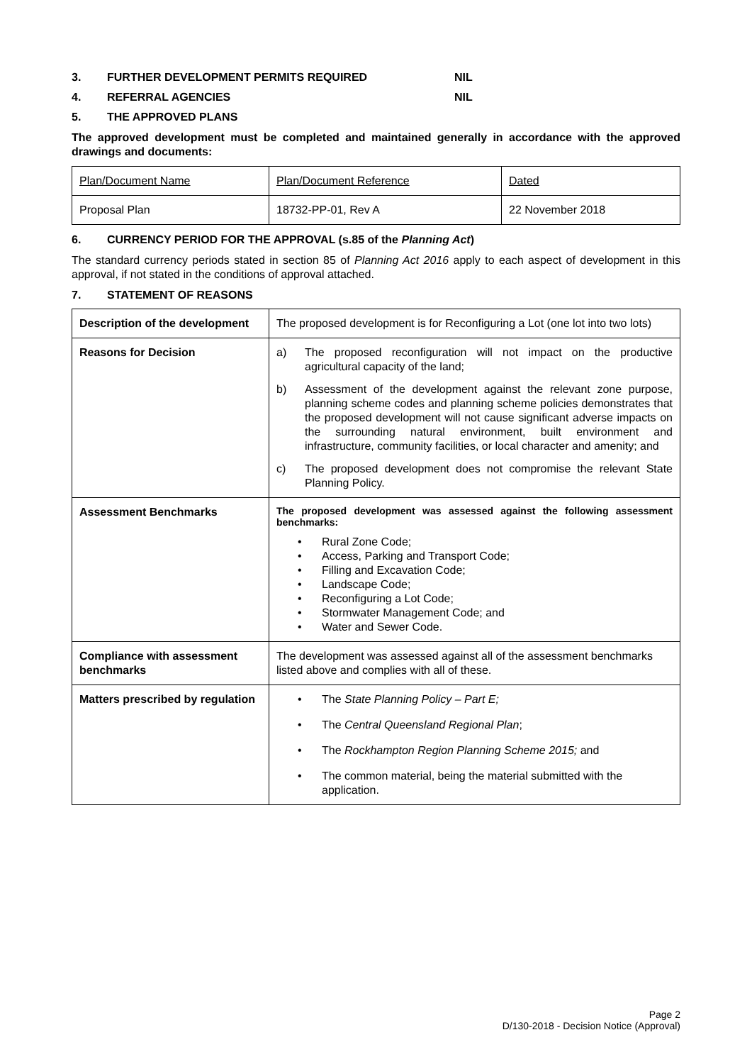3. FURTHER DEVELOPMENT PERMITS REQUIRED NIL
4. REFERRAL AGENCIES NIL
5. THE APPROVED PLANS
The approved development must be completed and maintained generally in accordance with the approved drawings and documents:
| Plan/Document Name | Plan/Document Reference | Dated |
| Proposal Plan | 18732-PP-01, Rev A | 22 November 2018 |
6. CURRENCY PERIOD FOR THE APPROVAL (s.85 of the Planning Act)
The standard currency periods stated in section 85 of Planning Act 2016 apply to each aspect of development in this approval, if not stated in the conditions of approval attached.
7. STATEMENT OF REASONS
| Description of the development | The proposed development is for Reconfiguring a Lot (one lot into two lots) |
| Reasons for Decision | a) The proposed reconfiguration will not impact on the productive agricultural capacity of the land; b) Assessment of the development against the relevant zone purpose, planning scheme codes and planning scheme policies demonstrates that the proposed development will not cause significant adverse impacts on the surrounding natural environment, built environment and infrastructure, community facilities, or local character and amenity; and c) The proposed development does not compromise the relevant State Planning Policy. |
| Assessment Benchmarks | The proposed development was assessed against the following assessment benchmarks: • Rural Zone Code; • Access, Parking and Transport Code; • Filling and Excavation Code; • Landscape Code; • Reconfiguring a Lot Code; • Stormwater Management Code; and • Water and Sewer Code. |
| Compliance with assessment benchmarks | The development was assessed against all of the assessment benchmarks listed above and complies with all of these. |
| Matters prescribed by regulation | • The State Planning Policy – Part E; • The Central Queensland Regional Plan ; • The Rockhampton Region Planning Scheme 2015; and • The common material, being the material submitted with the application. |
Page 2
D/130-2018 - Decision Notice (Approval)